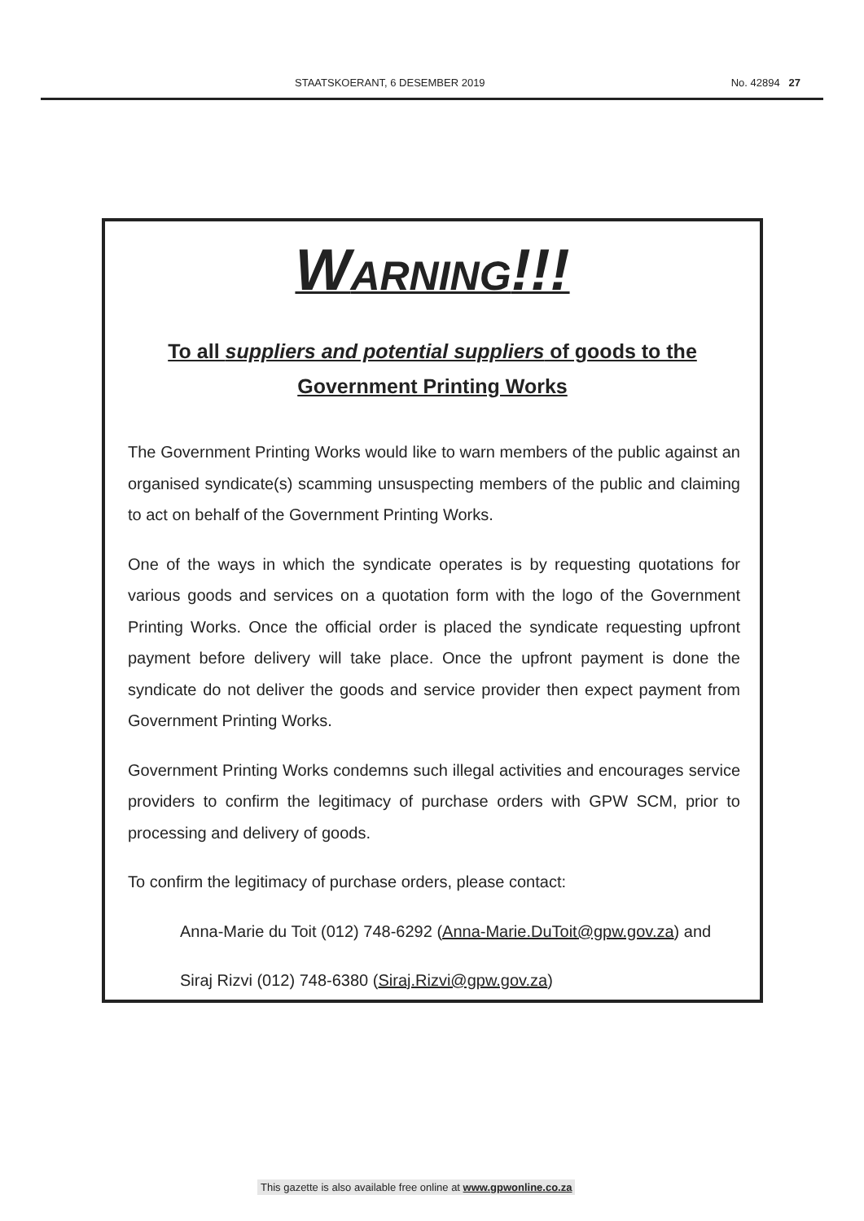STAATSKOERANT, 6 DESEMBER 2019 No. 42894 27
WARNING!!!
To all suppliers and potential suppliers of goods to the
Government Printing Works
The Government Printing Works would like to warn members of the public against an organised syndicate(s) scamming unsuspecting members of the public and claiming to act on behalf of the Government Printing Works.
One of the ways in which the syndicate operates is by requesting quotations for various goods and services on a quotation form with the logo of the Government Printing Works. Once the official order is placed the syndicate requesting upfront payment before delivery will take place. Once the upfront payment is done the syndicate do not deliver the goods and service provider then expect payment from Government Printing Works.
Government Printing Works condemns such illegal activities and encourages service providers to confirm the legitimacy of purchase orders with GPW SCM, prior to processing and delivery of goods.
To confirm the legitimacy of purchase orders, please contact:
Anna-Marie du Toit (012) 748-6292 (Anna-Marie.DuToit@gpw.gov.za) and
Siraj Rizvi (012) 748-6380 (Siraj.Rizvi@gpw.gov.za)
This gazette is also available free online at www.gpwonline.co.za